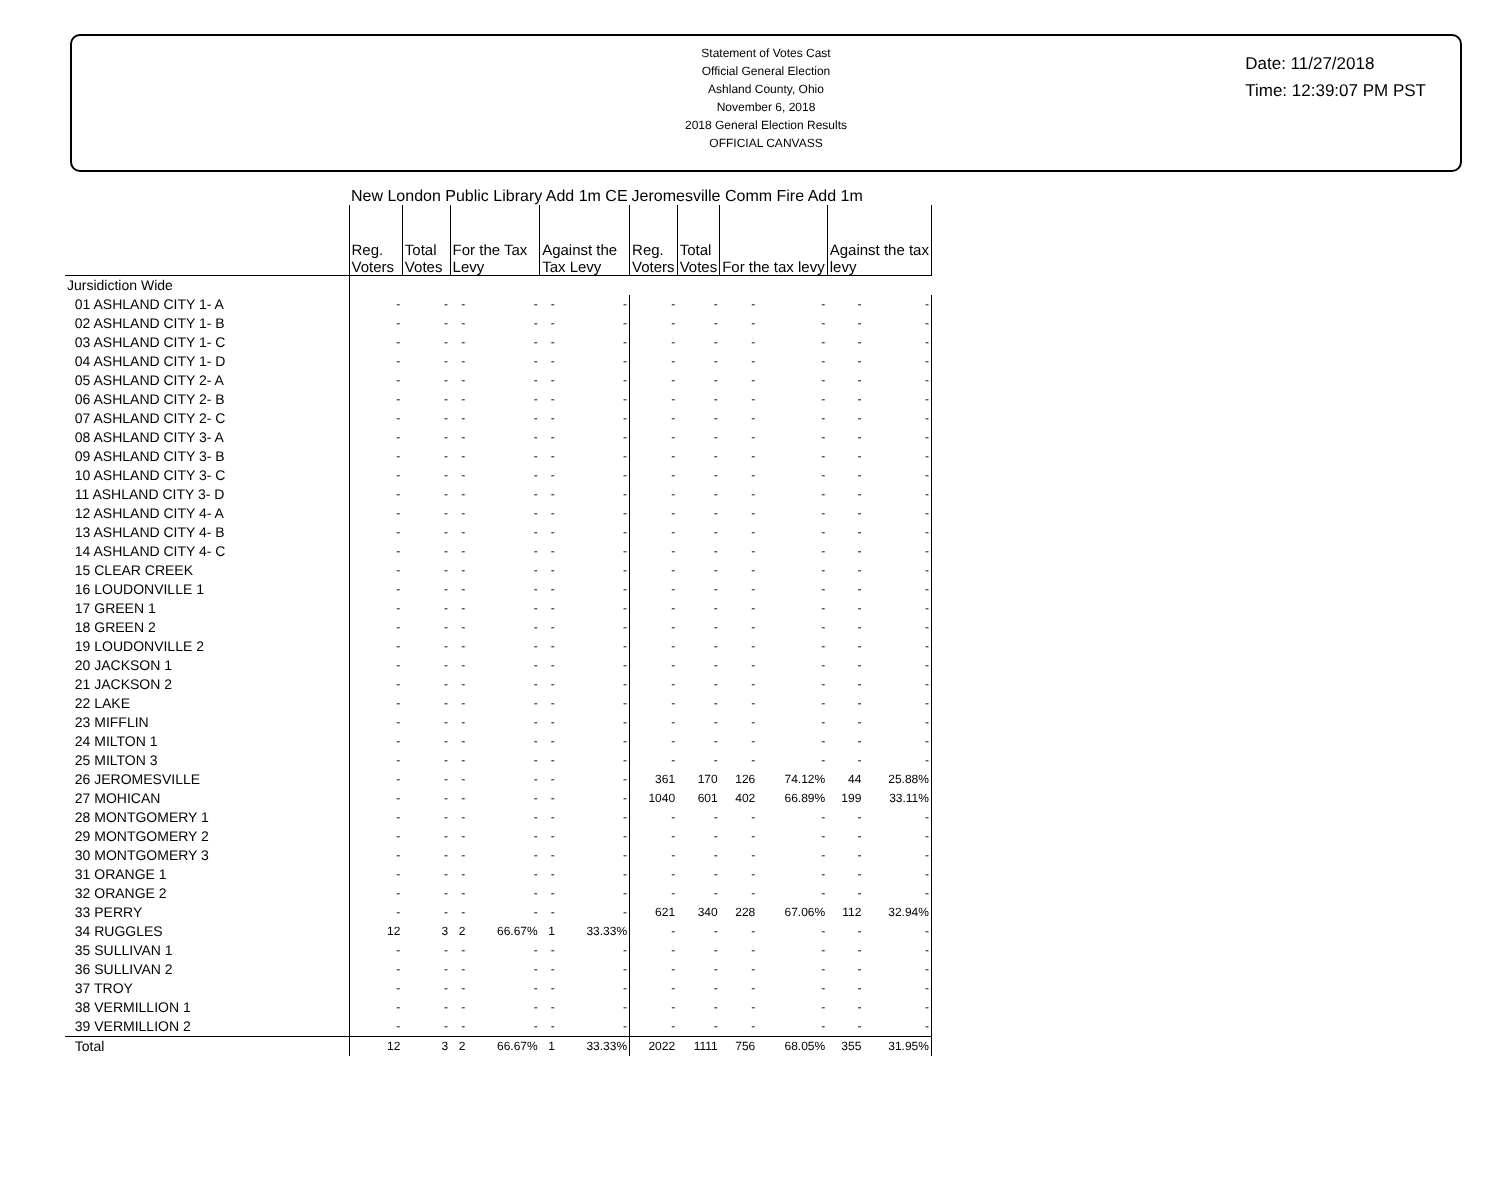Statement of Votes Cast
Official General Election
Ashland County, Ohio
November 6, 2018
2018 General Election Results
OFFICIAL CANVASS
Date: 11/27/2018
Time: 12:39:07 PM PST
| | New London Public Library Add 1m CE | | | | | | Jeromesville Comm Fire Add 1m | | | | | |
| --- | --- | --- | --- | --- | --- | --- | --- | --- | --- | --- | --- | --- |
| | Reg. Voters | Total Votes | For the Tax Levy | | Against the Tax Levy | | Reg. Voters | Total Votes | For the tax levy | | Against the tax levy | |
| Jursidiction Wide | | | | | | | | | | | | |
| 01 ASHLAND CITY 1- A | - | - | - | - | - | - | - | - | - | - | - | - |
| 02 ASHLAND CITY 1- B | - | - | - | - | - | - | - | - | - | - | - | - |
| 03 ASHLAND CITY 1- C | - | - | - | - | - | - | - | - | - | - | - | - |
| 04 ASHLAND CITY 1- D | - | - | - | - | - | - | - | - | - | - | - | - |
| 05 ASHLAND CITY 2- A | - | - | - | - | - | - | - | - | - | - | - | - |
| 06 ASHLAND CITY 2- B | - | - | - | - | - | - | - | - | - | - | - | - |
| 07 ASHLAND CITY 2- C | - | - | - | - | - | - | - | - | - | - | - | - |
| 08 ASHLAND CITY 3- A | - | - | - | - | - | - | - | - | - | - | - | - |
| 09 ASHLAND CITY 3- B | - | - | - | - | - | - | - | - | - | - | - | - |
| 10 ASHLAND CITY 3- C | - | - | - | - | - | - | - | - | - | - | - | - |
| 11 ASHLAND CITY 3- D | - | - | - | - | - | - | - | - | - | - | - | - |
| 12 ASHLAND CITY 4- A | - | - | - | - | - | - | - | - | - | - | - | - |
| 13 ASHLAND CITY 4- B | - | - | - | - | - | - | - | - | - | - | - | - |
| 14 ASHLAND CITY 4- C | - | - | - | - | - | - | - | - | - | - | - | - |
| 15 CLEAR CREEK | - | - | - | - | - | - | - | - | - | - | - | - |
| 16 LOUDONVILLE 1 | - | - | - | - | - | - | - | - | - | - | - | - |
| 17 GREEN 1 | - | - | - | - | - | - | - | - | - | - | - | - |
| 18 GREEN 2 | - | - | - | - | - | - | - | - | - | - | - | - |
| 19 LOUDONVILLE 2 | - | - | - | - | - | - | - | - | - | - | - | - |
| 20 JACKSON 1 | - | - | - | - | - | - | - | - | - | - | - | - |
| 21 JACKSON 2 | - | - | - | - | - | - | - | - | - | - | - | - |
| 22 LAKE | - | - | - | - | - | - | - | - | - | - | - | - |
| 23 MIFFLIN | - | - | - | - | - | - | - | - | - | - | - | - |
| 24 MILTON 1 | - | - | - | - | - | - | - | - | - | - | - | - |
| 25 MILTON 3 | - | - | - | - | - | - | - | - | - | - | - | - |
| 26 JEROMESVILLE | - | - | - | - | - | - | 361 | 170 | 126 | 74.12% | 44 | 25.88% |
| 27 MOHICAN | - | - | - | - | - | - | 1040 | 601 | 402 | 66.89% | 199 | 33.11% |
| 28 MONTGOMERY 1 | - | - | - | - | - | - | - | - | - | - | - | - |
| 29 MONTGOMERY 2 | - | - | - | - | - | - | - | - | - | - | - | - |
| 30 MONTGOMERY 3 | - | - | - | - | - | - | - | - | - | - | - | - |
| 31 ORANGE 1 | - | - | - | - | - | - | - | - | - | - | - | - |
| 32 ORANGE 2 | - | - | - | - | - | - | - | - | - | - | - | - |
| 33 PERRY | - | - | - | - | - | - | 621 | 340 | 228 | 67.06% | 112 | 32.94% |
| 34 RUGGLES | 12 | 3 | 2 | 66.67% | 1 | 33.33% | - | - | - | - | - | - |
| 35 SULLIVAN 1 | - | - | - | - | - | - | - | - | - | - | - | - |
| 36 SULLIVAN 2 | - | - | - | - | - | - | - | - | - | - | - | - |
| 37 TROY | - | - | - | - | - | - | - | - | - | - | - | - |
| 38 VERMILLION 1 | - | - | - | - | - | - | - | - | - | - | - | - |
| 39 VERMILLION 2 | - | - | - | - | - | - | - | - | - | - | - | - |
| Total | 12 | 3 | 2 | 66.67% | 1 | 33.33% | 2022 | 1111 | 756 | 68.05% | 355 | 31.95% |